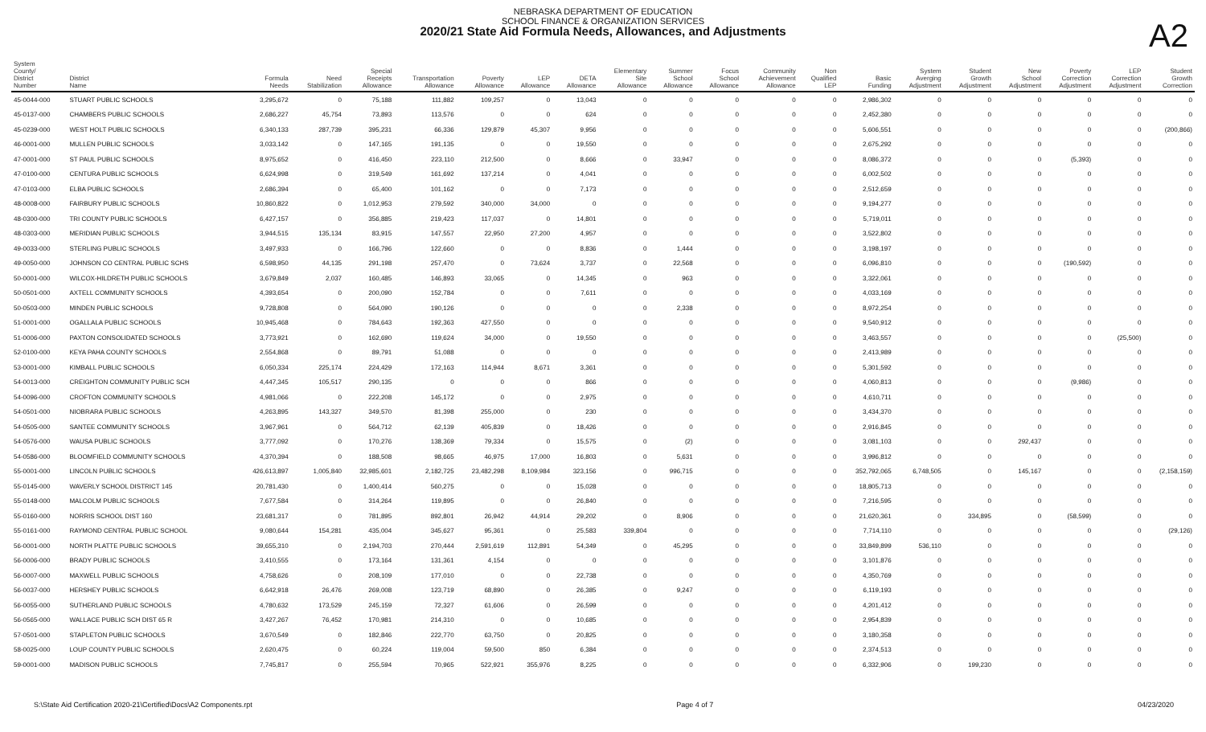NEBRASKA DEPARTMENT OF EDUCATION
SCHOOL FINANCE & ORGANIZATION SERVICES
2020/21 State Aid Formula Needs, Allowances, and Adjustments
A2
| System County/ District Number | District Name | Formula Needs | Need Stabilization | Special Receipts Allowance | Transportation Allowance | Poverty Allowance | LEP Allowance | DETA Allowance | Elementary Site Allowance | Summer School Allowance | Focus School Allowance | Community Achievement Allowance | Non Qualified LEP | Basic Funding | System Averging Adjustment | Student Growth Adjustment | New School Adjustment | Poverty Correction Adjustment | LEP Correction Adjustment | Student Growth Correction |
| --- | --- | --- | --- | --- | --- | --- | --- | --- | --- | --- | --- | --- | --- | --- | --- | --- | --- | --- | --- | --- |
| 45-0044-000 | STUART PUBLIC SCHOOLS | 3,295,672 | 0 | 75,188 | 111,882 | 109,257 | 0 | 13,043 | 0 | 0 | 0 | 0 | 0 | 2,986,302 | 0 | 0 | 0 | 0 | 0 | 0 |
| 45-0137-000 | CHAMBERS PUBLIC SCHOOLS | 2,686,227 | 45,754 | 73,893 | 113,576 | 0 | 0 | 624 | 0 | 0 | 0 | 0 | 0 | 2,452,380 | 0 | 0 | 0 | 0 | 0 | 0 |
| 45-0239-000 | WEST HOLT PUBLIC SCHOOLS | 6,340,133 | 287,739 | 395,231 | 66,336 | 129,879 | 45,307 | 9,956 | 0 | 0 | 0 | 0 | 0 | 5,606,551 | 0 | 0 | 0 | 0 | 0 | (200,866) |
| 46-0001-000 | MULLEN PUBLIC SCHOOLS | 3,033,142 | 0 | 147,165 | 191,135 | 0 | 0 | 19,550 | 0 | 0 | 0 | 0 | 0 | 2,675,292 | 0 | 0 | 0 | 0 | 0 | 0 |
| 47-0001-000 | ST PAUL PUBLIC SCHOOLS | 8,975,652 | 0 | 416,450 | 223,110 | 212,500 | 0 | 8,666 | 0 | 33,947 | 0 | 0 | 0 | 8,086,372 | 0 | 0 | 0 | (5,393) | 0 | 0 |
| 47-0100-000 | CENTURA PUBLIC SCHOOLS | 6,624,998 | 0 | 319,549 | 161,692 | 137,214 | 0 | 4,041 | 0 | 0 | 0 | 0 | 0 | 6,002,502 | 0 | 0 | 0 | 0 | 0 | 0 |
| 47-0103-000 | ELBA PUBLIC SCHOOLS | 2,686,394 | 0 | 65,400 | 101,162 | 0 | 0 | 7,173 | 0 | 0 | 0 | 0 | 0 | 2,512,659 | 0 | 0 | 0 | 0 | 0 | 0 |
| 48-0008-000 | FAIRBURY PUBLIC SCHOOLS | 10,860,822 | 0 | 1,012,953 | 279,592 | 340,000 | 34,000 | 0 | 0 | 0 | 0 | 0 | 0 | 9,194,277 | 0 | 0 | 0 | 0 | 0 | 0 |
| 48-0300-000 | TRI COUNTY PUBLIC SCHOOLS | 6,427,157 | 0 | 356,885 | 219,423 | 117,037 | 0 | 14,801 | 0 | 0 | 0 | 0 | 0 | 5,719,011 | 0 | 0 | 0 | 0 | 0 | 0 |
| 48-0303-000 | MERIDIAN PUBLIC SCHOOLS | 3,944,515 | 135,134 | 83,915 | 147,557 | 22,950 | 27,200 | 4,957 | 0 | 0 | 0 | 0 | 0 | 3,522,802 | 0 | 0 | 0 | 0 | 0 | 0 |
| 49-0033-000 | STERLING PUBLIC SCHOOLS | 3,497,933 | 0 | 166,796 | 122,660 | 0 | 0 | 8,836 | 0 | 1,444 | 0 | 0 | 0 | 3,198,197 | 0 | 0 | 0 | 0 | 0 | 0 |
| 49-0050-000 | JOHNSON CO CENTRAL PUBLIC SCHS | 6,598,950 | 44,135 | 291,198 | 257,470 | 0 | 73,624 | 3,737 | 0 | 22,568 | 0 | 0 | 0 | 6,096,810 | 0 | 0 | 0 | (190,592) | 0 | 0 |
| 50-0001-000 | WILCOX-HILDRETH PUBLIC SCHOOLS | 3,679,849 | 2,037 | 160,485 | 146,893 | 33,065 | 0 | 14,345 | 0 | 963 | 0 | 0 | 0 | 3,322,061 | 0 | 0 | 0 | 0 | 0 | 0 |
| 50-0501-000 | AXTELL COMMUNITY SCHOOLS | 4,393,654 | 0 | 200,090 | 152,784 | 0 | 0 | 7,611 | 0 | 0 | 0 | 0 | 0 | 4,033,169 | 0 | 0 | 0 | 0 | 0 | 0 |
| 50-0503-000 | MINDEN PUBLIC SCHOOLS | 9,728,808 | 0 | 564,090 | 190,126 | 0 | 0 | 0 | 0 | 2,338 | 0 | 0 | 0 | 8,972,254 | 0 | 0 | 0 | 0 | 0 | 0 |
| 51-0001-000 | OGALLALA PUBLIC SCHOOLS | 10,945,468 | 0 | 784,643 | 192,363 | 427,550 | 0 | 0 | 0 | 0 | 0 | 0 | 0 | 9,540,912 | 0 | 0 | 0 | 0 | 0 | 0 |
| 51-0006-000 | PAXTON CONSOLIDATED SCHOOLS | 3,773,921 | 0 | 162,690 | 119,624 | 34,000 | 0 | 19,550 | 0 | 0 | 0 | 0 | 0 | 3,463,557 | 0 | 0 | 0 | 0 | (25,500) | 0 |
| 52-0100-000 | KEYA PAHA COUNTY SCHOOLS | 2,554,868 | 0 | 89,791 | 51,088 | 0 | 0 | 0 | 0 | 0 | 0 | 0 | 0 | 2,413,989 | 0 | 0 | 0 | 0 | 0 | 0 |
| 53-0001-000 | KIMBALL PUBLIC SCHOOLS | 6,050,334 | 225,174 | 224,429 | 172,163 | 114,944 | 8,671 | 3,361 | 0 | 0 | 0 | 0 | 0 | 5,301,592 | 0 | 0 | 0 | 0 | 0 | 0 |
| 54-0013-000 | CREIGHTON COMMUNITY PUBLIC SCH | 4,447,345 | 105,517 | 290,135 | 0 | 0 | 0 | 866 | 0 | 0 | 0 | 0 | 0 | 4,060,813 | 0 | 0 | 0 | (9,986) | 0 | 0 |
| 54-0096-000 | CROFTON COMMUNITY SCHOOLS | 4,981,066 | 0 | 222,208 | 145,172 | 0 | 0 | 2,975 | 0 | 0 | 0 | 0 | 0 | 4,610,711 | 0 | 0 | 0 | 0 | 0 | 0 |
| 54-0501-000 | NIOBRARA PUBLIC SCHOOLS | 4,263,895 | 143,327 | 349,570 | 81,398 | 255,000 | 0 | 230 | 0 | 0 | 0 | 0 | 0 | 3,434,370 | 0 | 0 | 0 | 0 | 0 | 0 |
| 54-0505-000 | SANTEE COMMUNITY SCHOOLS | 3,967,961 | 0 | 564,712 | 62,139 | 405,839 | 0 | 18,426 | 0 | 0 | 0 | 0 | 0 | 2,916,845 | 0 | 0 | 0 | 0 | 0 | 0 |
| 54-0576-000 | WAUSA PUBLIC SCHOOLS | 3,777,092 | 0 | 170,276 | 138,369 | 79,334 | 0 | 15,575 | 0 | (2) | 0 | 0 | 0 | 3,081,103 | 0 | 0 | 292,437 | 0 | 0 | 0 |
| 54-0586-000 | BLOOMFIELD COMMUNITY SCHOOLS | 4,370,394 | 0 | 188,508 | 98,665 | 46,975 | 17,000 | 16,803 | 0 | 5,631 | 0 | 0 | 0 | 3,996,812 | 0 | 0 | 0 | 0 | 0 | 0 |
| 55-0001-000 | LINCOLN PUBLIC SCHOOLS | 426,613,897 | 1,005,840 | 32,985,601 | 2,182,725 | 23,482,298 | 8,109,984 | 323,156 | 0 | 996,715 | 0 | 0 | 0 | 352,792,065 | 6,748,505 | 0 | 145,167 | 0 | 0 | (2,158,159) |
| 55-0145-000 | WAVERLY SCHOOL DISTRICT 145 | 20,781,430 | 0 | 1,400,414 | 560,275 | 0 | 0 | 15,028 | 0 | 0 | 0 | 0 | 0 | 18,805,713 | 0 | 0 | 0 | 0 | 0 | 0 |
| 55-0148-000 | MALCOLM PUBLIC SCHOOLS | 7,677,584 | 0 | 314,264 | 119,895 | 0 | 0 | 26,840 | 0 | 0 | 0 | 0 | 0 | 7,216,595 | 0 | 0 | 0 | 0 | 0 | 0 |
| 55-0160-000 | NORRIS SCHOOL DIST 160 | 23,681,317 | 0 | 781,895 | 892,801 | 26,942 | 44,914 | 29,202 | 0 | 8,906 | 0 | 0 | 0 | 21,620,361 | 0 | 334,895 | 0 | (58,599) | 0 | 0 |
| 55-0161-000 | RAYMOND CENTRAL PUBLIC SCHOOL | 9,080,644 | 154,281 | 435,004 | 345,627 | 95,361 | 0 | 25,583 | 339,804 | 0 | 0 | 0 | 0 | 7,714,110 | 0 | 0 | 0 | 0 | 0 | (29,126) |
| 56-0001-000 | NORTH PLATTE PUBLIC SCHOOLS | 39,655,310 | 0 | 2,194,703 | 270,444 | 2,591,619 | 112,891 | 54,349 | 0 | 45,295 | 0 | 0 | 0 | 33,849,899 | 536,110 | 0 | 0 | 0 | 0 | 0 |
| 56-0006-000 | BRADY PUBLIC SCHOOLS | 3,410,555 | 0 | 173,164 | 131,361 | 4,154 | 0 | 0 | 0 | 0 | 0 | 0 | 0 | 3,101,876 | 0 | 0 | 0 | 0 | 0 | 0 |
| 56-0007-000 | MAXWELL PUBLIC SCHOOLS | 4,758,626 | 0 | 208,109 | 177,010 | 0 | 0 | 22,738 | 0 | 0 | 0 | 0 | 0 | 4,350,769 | 0 | 0 | 0 | 0 | 0 | 0 |
| 56-0037-000 | HERSHEY PUBLIC SCHOOLS | 6,642,918 | 26,476 | 269,008 | 123,719 | 68,890 | 0 | 26,385 | 0 | 9,247 | 0 | 0 | 0 | 6,119,193 | 0 | 0 | 0 | 0 | 0 | 0 |
| 56-0055-000 | SUTHERLAND PUBLIC SCHOOLS | 4,780,632 | 173,529 | 245,159 | 72,327 | 61,606 | 0 | 26,599 | 0 | 0 | 0 | 0 | 0 | 4,201,412 | 0 | 0 | 0 | 0 | 0 | 0 |
| 56-0565-000 | WALLACE PUBLIC SCH DIST 65 R | 3,427,267 | 76,452 | 170,981 | 214,310 | 0 | 0 | 10,685 | 0 | 0 | 0 | 0 | 0 | 2,954,839 | 0 | 0 | 0 | 0 | 0 | 0 |
| 57-0501-000 | STAPLETON PUBLIC SCHOOLS | 3,670,549 | 0 | 182,846 | 222,770 | 63,750 | 0 | 20,825 | 0 | 0 | 0 | 0 | 0 | 3,180,358 | 0 | 0 | 0 | 0 | 0 | 0 |
| 58-0025-000 | LOUP COUNTY PUBLIC SCHOOLS | 2,620,475 | 0 | 60,224 | 119,004 | 59,500 | 850 | 6,384 | 0 | 0 | 0 | 0 | 0 | 2,374,513 | 0 | 0 | 0 | 0 | 0 | 0 |
| 59-0001-000 | MADISON PUBLIC SCHOOLS | 7,745,817 | 0 | 255,594 | 70,965 | 522,921 | 355,976 | 8,225 | 0 | 0 | 0 | 0 | 0 | 6,332,906 | 0 | 199,230 | 0 | 0 | 0 | 0 |
S:\State Aid Certification 2020-21\Certified\Docs\A2 Components.rpt Page 4 of 7 04/23/2020